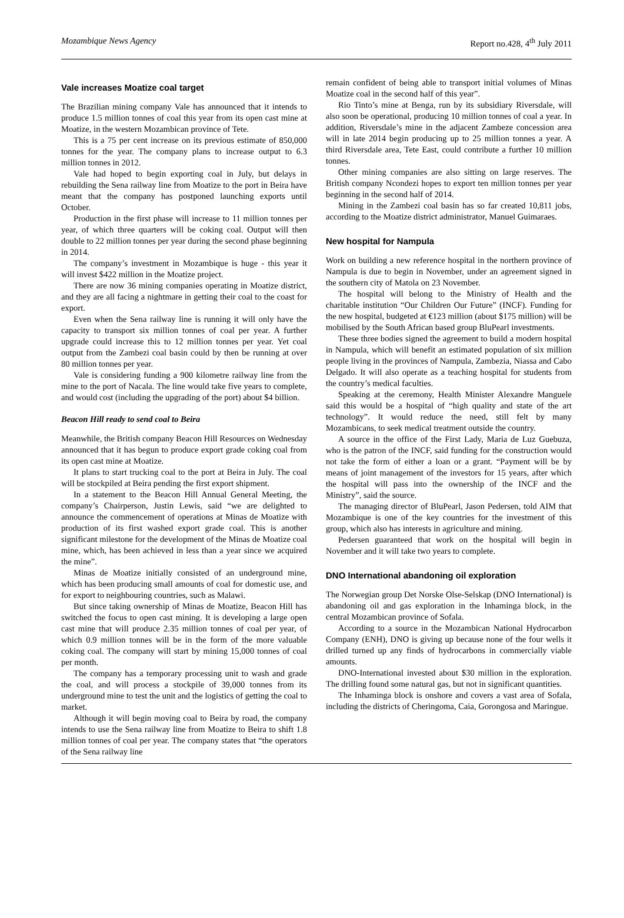Mozambique News Agency Report no.428, 4<sup>th</sup> July 2011
Vale increases Moatize coal target
The Brazilian mining company Vale has announced that it intends to produce 1.5 million tonnes of coal this year from its open cast mine at Moatize, in the western Mozambican province of Tete.
This is a 75 per cent increase on its previous estimate of 850,000 tonnes for the year. The company plans to increase output to 6.3 million tonnes in 2012.
Vale had hoped to begin exporting coal in July, but delays in rebuilding the Sena railway line from Moatize to the port in Beira have meant that the company has postponed launching exports until October.
Production in the first phase will increase to 11 million tonnes per year, of which three quarters will be coking coal. Output will then double to 22 million tonnes per year during the second phase beginning in 2014.
The company’s investment in Mozambique is huge - this year it will invest $422 million in the Moatize project.
There are now 36 mining companies operating in Moatize district, and they are all facing a nightmare in getting their coal to the coast for export.
Even when the Sena railway line is running it will only have the capacity to transport six million tonnes of coal per year. A further upgrade could increase this to 12 million tonnes per year. Yet coal output from the Zambezi coal basin could by then be running at over 80 million tonnes per year.
Vale is considering funding a 900 kilometre railway line from the mine to the port of Nacala. The line would take five years to complete, and would cost (including the upgrading of the port) about $4 billion.
Beacon Hill ready to send coal to Beira
Meanwhile, the British company Beacon Hill Resources on Wednesday announced that it has begun to produce export grade coking coal from its open cast mine at Moatize.
It plans to start trucking coal to the port at Beira in July. The coal will be stockpiled at Beira pending the first export shipment.
In a statement to the Beacon Hill Annual General Meeting, the company’s Chairperson, Justin Lewis, said “we are delighted to announce the commencement of operations at Minas de Moatize with production of its first washed export grade coal. This is another significant milestone for the development of the Minas de Moatize coal mine, which, has been achieved in less than a year since we acquired the mine”.
Minas de Moatize initially consisted of an underground mine, which has been producing small amounts of coal for domestic use, and for export to neighbouring countries, such as Malawi.
But since taking ownership of Minas de Moatize, Beacon Hill has switched the focus to open cast mining. It is developing a large open cast mine that will produce 2.35 million tonnes of coal per year, of which 0.9 million tonnes will be in the form of the more valuable coking coal. The company will start by mining 15,000 tonnes of coal per month.
The company has a temporary processing unit to wash and grade the coal, and will process a stockpile of 39,000 tonnes from its underground mine to test the unit and the logistics of getting the coal to market.
Although it will begin moving coal to Beira by road, the company intends to use the Sena railway line from Moatize to Beira to shift 1.8 million tonnes of coal per year. The company states that “the operators of the Sena railway line
remain confident of being able to transport initial volumes of Minas Moatize coal in the second half of this year”.
Rio Tinto’s mine at Benga, run by its subsidiary Riversdale, will also soon be operational, producing 10 million tonnes of coal a year. In addition, Riversdale’s mine in the adjacent Zambeze concession area will in late 2014 begin producing up to 25 million tonnes a year. A third Riversdale area, Tete East, could contribute a further 10 million tonnes.
Other mining companies are also sitting on large reserves. The British company Ncondezi hopes to export ten million tonnes per year beginning in the second half of 2014.
Mining in the Zambezi coal basin has so far created 10,811 jobs, according to the Moatize district administrator, Manuel Guimaraes.
New hospital for Nampula
Work on building a new reference hospital in the northern province of Nampula is due to begin in November, under an agreement signed in the southern city of Matola on 23 November.
The hospital will belong to the Ministry of Health and the charitable institution “Our Children Our Future” (INCF). Funding for the new hospital, budgeted at €123 million (about $175 million) will be mobilised by the South African based group BluPearl investments.
These three bodies signed the agreement to build a modern hospital in Nampula, which will benefit an estimated population of six million people living in the provinces of Nampula, Zambezia, Niassa and Cabo Delgado. It will also operate as a teaching hospital for students from the country’s medical faculties.
Speaking at the ceremony, Health Minister Alexandre Manguele said this would be a hospital of “high quality and state of the art technology”. It would reduce the need, still felt by many Mozambicans, to seek medical treatment outside the country.
A source in the office of the First Lady, Maria de Luz Guebuza, who is the patron of the INCF, said funding for the construction would not take the form of either a loan or a grant. “Payment will be by means of joint management of the investors for 15 years, after which the hospital will pass into the ownership of the INCF and the Ministry”, said the source.
The managing director of BluPearl, Jason Pedersen, told AIM that Mozambique is one of the key countries for the investment of this group, which also has interests in agriculture and mining.
Pedersen guaranteed that work on the hospital will begin in November and it will take two years to complete.
DNO International abandoning oil exploration
The Norwegian group Det Norske Olse-Selskap (DNO International) is abandoning oil and gas exploration in the Inhaminga block, in the central Mozambican province of Sofala.
According to a source in the Mozambican National Hydrocarbon Company (ENH), DNO is giving up because none of the four wells it drilled turned up any finds of hydrocarbons in commercially viable amounts.
DNO-International invested about $30 million in the exploration. The drilling found some natural gas, but not in significant quantities.
The Inhaminga block is onshore and covers a vast area of Sofala, including the districts of Cheringoma, Caia, Gorongosa and Maringue.